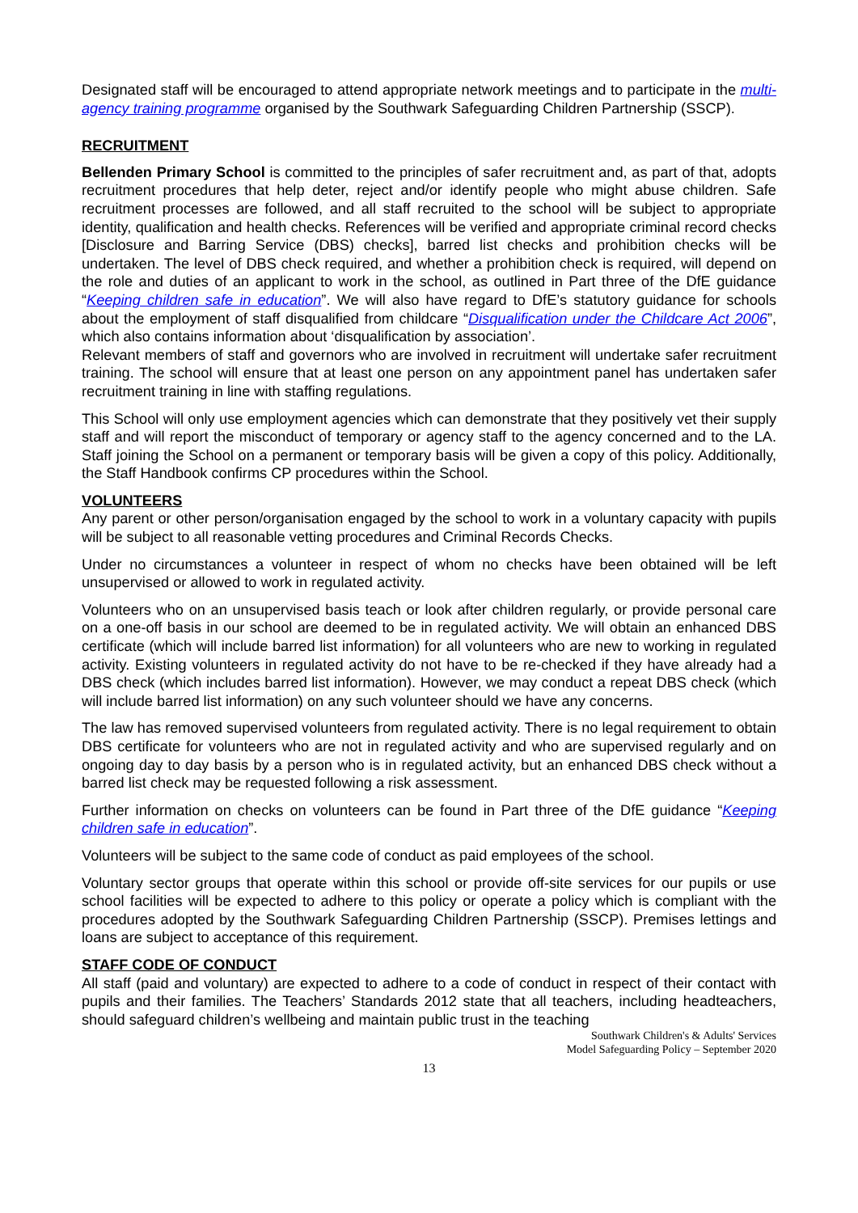Designated staff will be encouraged to attend appropriate network meetings and to participate in the multi-agency training programme organised by the Southwark Safeguarding Children Partnership (SSCP).
RECRUITMENT
Bellenden Primary School is committed to the principles of safer recruitment and, as part of that, adopts recruitment procedures that help deter, reject and/or identify people who might abuse children. Safe recruitment processes are followed, and all staff recruited to the school will be subject to appropriate identity, qualification and health checks. References will be verified and appropriate criminal record checks [Disclosure and Barring Service (DBS) checks], barred list checks and prohibition checks will be undertaken. The level of DBS check required, and whether a prohibition check is required, will depend on the role and duties of an applicant to work in the school, as outlined in Part three of the DfE guidance “Keeping children safe in education”. We will also have regard to DfE’s statutory guidance for schools about the employment of staff disqualified from childcare “Disqualification under the Childcare Act 2006”, which also contains information about ‘disqualification by association’.
Relevant members of staff and governors who are involved in recruitment will undertake safer recruitment training. The school will ensure that at least one person on any appointment panel has undertaken safer recruitment training in line with staffing regulations.
This School will only use employment agencies which can demonstrate that they positively vet their supply staff and will report the misconduct of temporary or agency staff to the agency concerned and to the LA. Staff joining the School on a permanent or temporary basis will be given a copy of this policy. Additionally, the Staff Handbook confirms CP procedures within the School.
VOLUNTEERS
Any parent or other person/organisation engaged by the school to work in a voluntary capacity with pupils will be subject to all reasonable vetting procedures and Criminal Records Checks.
Under no circumstances a volunteer in respect of whom no checks have been obtained will be left unsupervised or allowed to work in regulated activity.
Volunteers who on an unsupervised basis teach or look after children regularly, or provide personal care on a one-off basis in our school are deemed to be in regulated activity. We will obtain an enhanced DBS certificate (which will include barred list information) for all volunteers who are new to working in regulated activity. Existing volunteers in regulated activity do not have to be re-checked if they have already had a DBS check (which includes barred list information). However, we may conduct a repeat DBS check (which will include barred list information) on any such volunteer should we have any concerns.
The law has removed supervised volunteers from regulated activity. There is no legal requirement to obtain DBS certificate for volunteers who are not in regulated activity and who are supervised regularly and on ongoing day to day basis by a person who is in regulated activity, but an enhanced DBS check without a barred list check may be requested following a risk assessment.
Further information on checks on volunteers can be found in Part three of the DfE guidance “Keeping children safe in education”.
Volunteers will be subject to the same code of conduct as paid employees of the school.
Voluntary sector groups that operate within this school or provide off-site services for our pupils or use school facilities will be expected to adhere to this policy or operate a policy which is compliant with the procedures adopted by the Southwark Safeguarding Children Partnership (SSCP). Premises lettings and loans are subject to acceptance of this requirement.
STAFF CODE OF CONDUCT
All staff (paid and voluntary) are expected to adhere to a code of conduct in respect of their contact with pupils and their families. The Teachers’ Standards 2012 state that all teachers, including headteachers, should safeguard children’s wellbeing and maintain public trust in the teaching
Southwark Children's & Adults' Services
Model Safeguarding Policy – September 2020
13